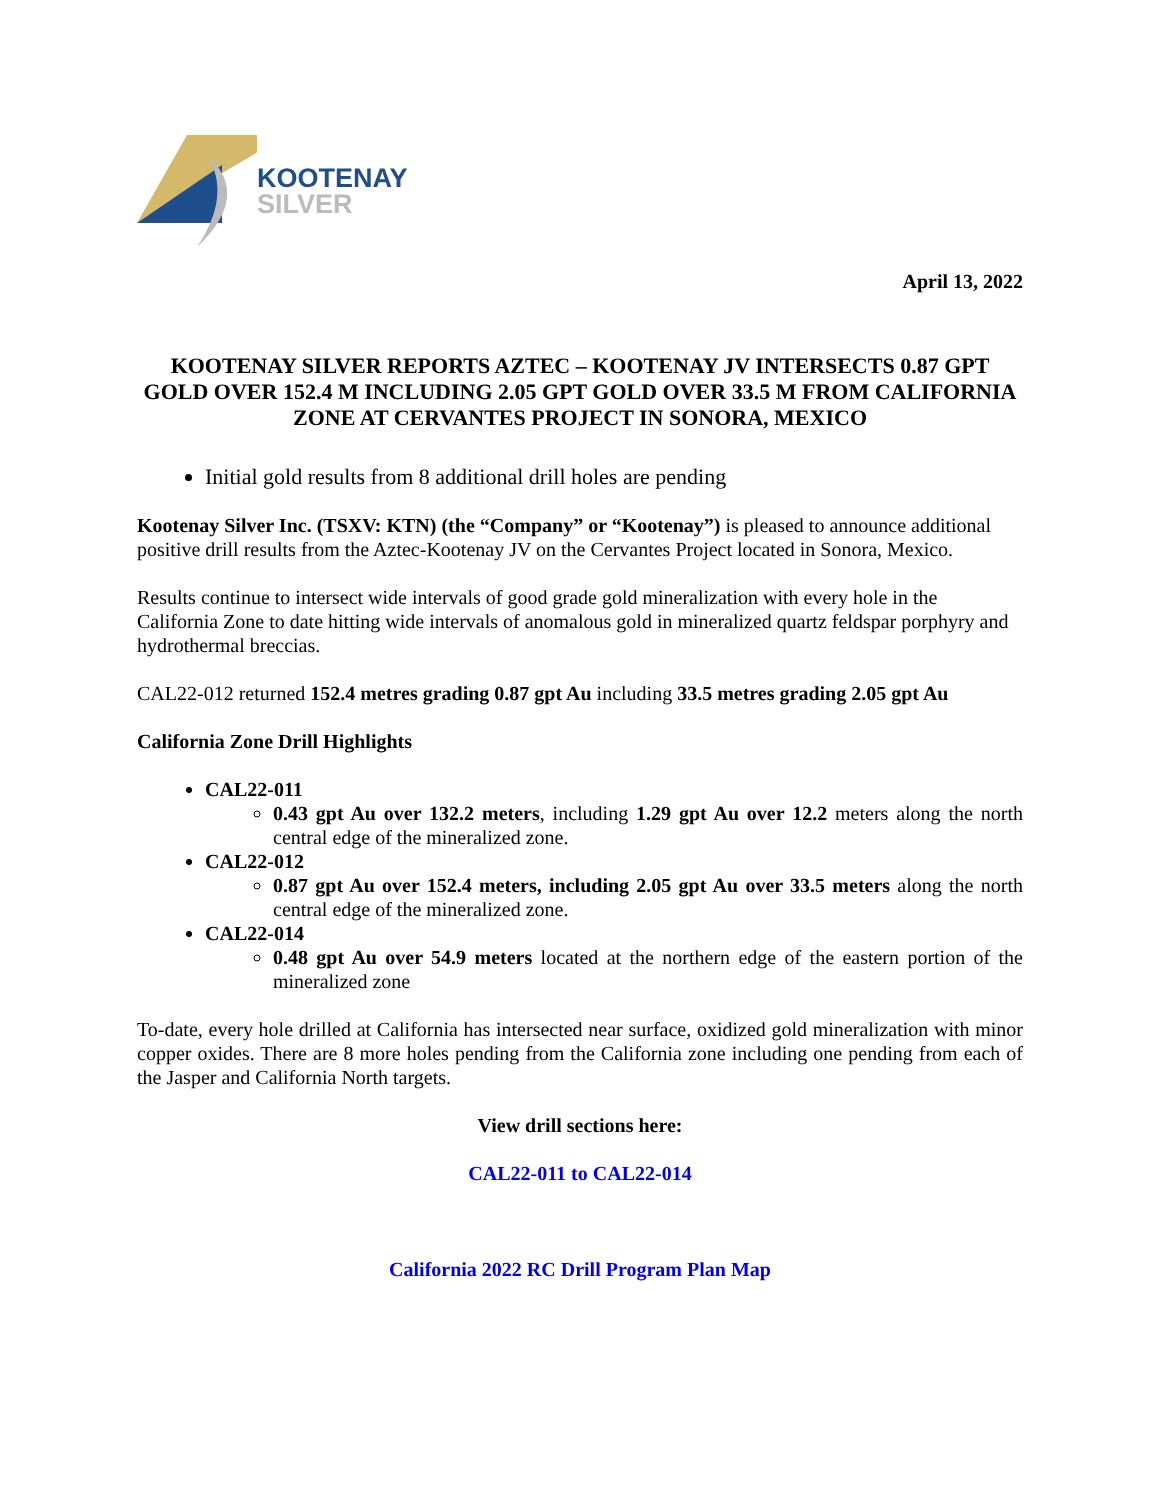KOOTENAY
SILVER
April 13, 2022
KOOTENAY SILVER REPORTS AZTEC – KOOTENAY JV INTERSECTS 0.87 GPT GOLD OVER 152.4 M INCLUDING 2.05 GPT GOLD OVER 33.5 M FROM CALIFORNIA ZONE AT CERVANTES PROJECT IN SONORA, MEXICO
Initial gold results from 8 additional drill holes are pending
Kootenay Silver Inc. (TSXV: KTN) (the “Company” or “Kootenay”) is pleased to announce additional positive drill results from the Aztec-Kootenay JV on the Cervantes Project located in Sonora, Mexico.
Results continue to intersect wide intervals of good grade gold mineralization with every hole in the California Zone to date hitting wide intervals of anomalous gold in mineralized quartz feldspar porphyry and hydrothermal breccias.
CAL22-012 returned 152.4 metres grading 0.87 gpt Au including 33.5 metres grading 2.05 gpt Au
California Zone Drill Highlights
CAL22-011
0.43 gpt Au over 132.2 meters, including 1.29 gpt Au over 12.2 meters along the north central edge of the mineralized zone.
CAL22-012
0.87 gpt Au over 152.4 meters, including 2.05 gpt Au over 33.5 meters along the north central edge of the mineralized zone.
CAL22-014
0.48 gpt Au over 54.9 meters located at the northern edge of the eastern portion of the mineralized zone
To-date, every hole drilled at California has intersected near surface, oxidized gold mineralization with minor copper oxides. There are 8 more holes pending from the California zone including one pending from each of the Jasper and California North targets.
View drill sections here:
CAL22-011 to CAL22-014
California 2022 RC Drill Program Plan Map